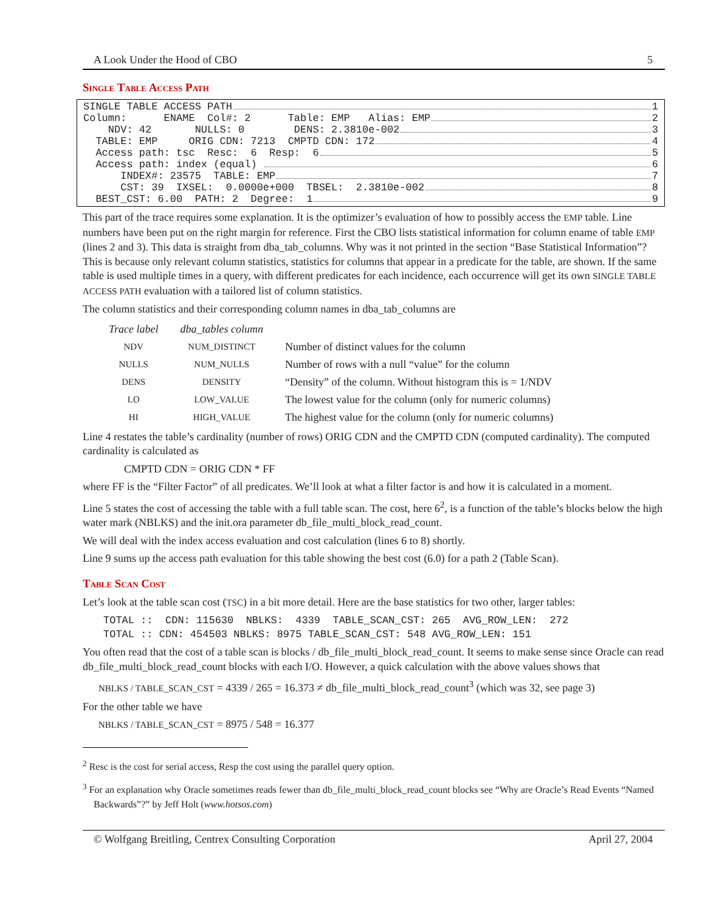A Look Under the Hood of CBO 5
Single Table Access Path
SINGLE TABLE ACCESS PATH 1
Column: ENAME Col#: 2 Table: EMP Alias: EMP 2
NDV: 42 NULLS: 0 DENS: 2.3810e-002 3
TABLE: EMP ORIG CDN: 7213 CMPTD CDN: 172 4
Access path: tsc Resc: 6 Resp: 6 5
Access path: index (equal) 6
INDEX#: 23575 TABLE: EMP 7
CST: 39 IXSEL: 0.0000e+000 TBSEL: 2.3810e-002 8
BEST_CST: 6.00 PATH: 2 Degree: 1 9
This part of the trace requires some explanation. It is the optimizer’s evaluation of how to possibly access the EMP table. Line numbers have been put on the right margin for reference. First the CBO lists statistical information for column ename of table EMP (lines 2 and 3). This data is straight from dba_tab_columns. Why was it not printed in the section “Base Statistical Information”? This is because only relevant column statistics, statistics for columns that appear in a predicate for the table, are shown. If the same table is used multiple times in a query, with different predicates for each incidence, each occurrence will get its own SINGLE TABLE ACCESS PATH evaluation with a tailored list of column statistics.
The column statistics and their corresponding column names in dba_tab_columns are
| Trace label | dba_tables column | |
| --- | --- | --- |
| NDV | NUM_DISTINCT | Number of distinct values for the column |
| NULLS | NUM_NULLS | Number of rows with a null “value” for the column |
| DENS | DENSITY | “Density” of the column. Without histogram this is = 1/NDV |
| LO | LOW_VALUE | The lowest value for the column (only for numeric columns) |
| HI | HIGH_VALUE | The highest value for the column (only for numeric columns) |
Line 4 restates the table’s cardinality (number of rows) ORIG CDN and the CMPTD CDN (computed cardinality). The computed cardinality is calculated as
CMPTD CDN = ORIG CDN * FF
where FF is the “Filter Factor” of all predicates. We’ll look at what a filter factor is and how it is calculated in a moment.
Line 5 states the cost of accessing the table with a full table scan. The cost, here 6<sup>2</sup>, is a function of the table’s blocks below the high water mark (NBLKS) and the init.ora parameter db_file_multi_block_read_count.
We will deal with the index access evaluation and cost calculation (lines 6 to 8) shortly.
Line 9 sums up the access path evaluation for this table showing the best cost (6.0) for a path 2 (Table Scan).
Table Scan Cost
Let’s look at the table scan cost (TSC) in a bit more detail. Here are the base statistics for two other, larger tables:
TOTAL :: CDN: 115630 NBLKS: 4339 TABLE_SCAN_CST: 265 AVG_ROW_LEN: 272 TOTAL :: CDN: 454503 NBLKS: 8975 TABLE_SCAN_CST: 548 AVG_ROW_LEN: 151
You often read that the cost of a table scan is blocks / db_file_multi_block_read_count. It seems to make sense since Oracle can read db_file_multi_block_read_count blocks with each I/O. However, a quick calculation with the above values shows that
NBLKS / TABLE_SCAN_CST = 4339 / 265 = 16.373 ≠ db_file_multi_block_read_count<sup>3</sup> (which was 32, see page 3)
For the other table we have
NBLKS / TABLE_SCAN_CST = 8975 / 548 = 16.377
<sup>2</sup> Resc is the cost for serial access, Resp the cost using the parallel query option.
<sup>3</sup> For an explanation why Oracle sometimes reads fewer than db_file_multi_block_read_count blocks see “Why are Oracle’s Read Events “Named Backwards”?” by Jeff Holt (www.hotsos.com)
© Wolfgang Breitling, Centrex Consulting Corporation April 27, 2004